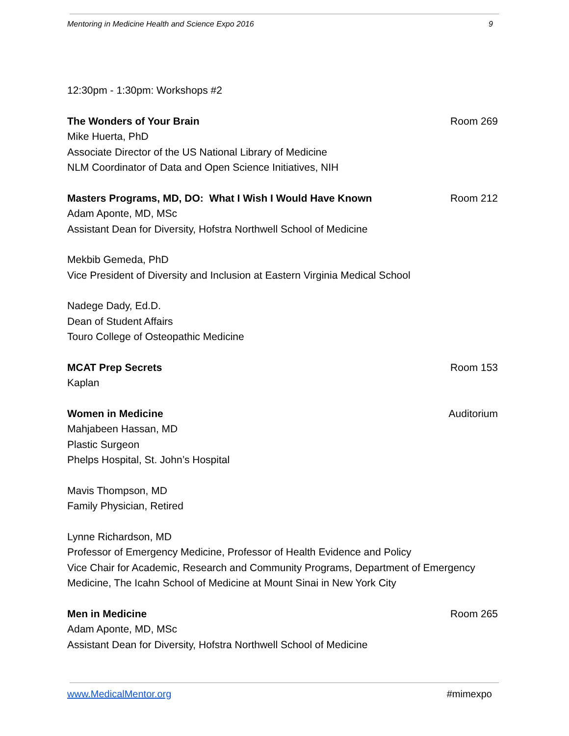Mentoring in Medicine Health and Science Expo 2016 9
12:30pm - 1:30pm: Workshops #2
The Wonders of Your Brain Room 269
Mike Huerta, PhD
Associate Director of the US National Library of Medicine
NLM Coordinator of Data and Open Science Initiatives, NIH
Masters Programs, MD, DO: What I Wish I Would Have Known Room 212
Adam Aponte, MD, MSc
Assistant Dean for Diversity, Hofstra Northwell School of Medicine
Mekbib Gemeda, PhD
Vice President of Diversity and Inclusion at Eastern Virginia Medical School
Nadege Dady, Ed.D.
Dean of Student Affairs
Touro College of Osteopathic Medicine
MCAT Prep Secrets Room 153
Kaplan
Women in Medicine Auditorium
Mahjabeen Hassan, MD
Plastic Surgeon
Phelps Hospital, St. John’s Hospital
Mavis Thompson, MD
Family Physician, Retired
Lynne Richardson, MD
Professor of Emergency Medicine, Professor of Health Evidence and Policy
Vice Chair for Academic, Research and Community Programs, Department of Emergency Medicine, The Icahn School of Medicine at Mount Sinai in New York City
Men in Medicine Room 265
Adam Aponte, MD, MSc
Assistant Dean for Diversity, Hofstra Northwell School of Medicine
www.MedicalMentor.org #mimexpo